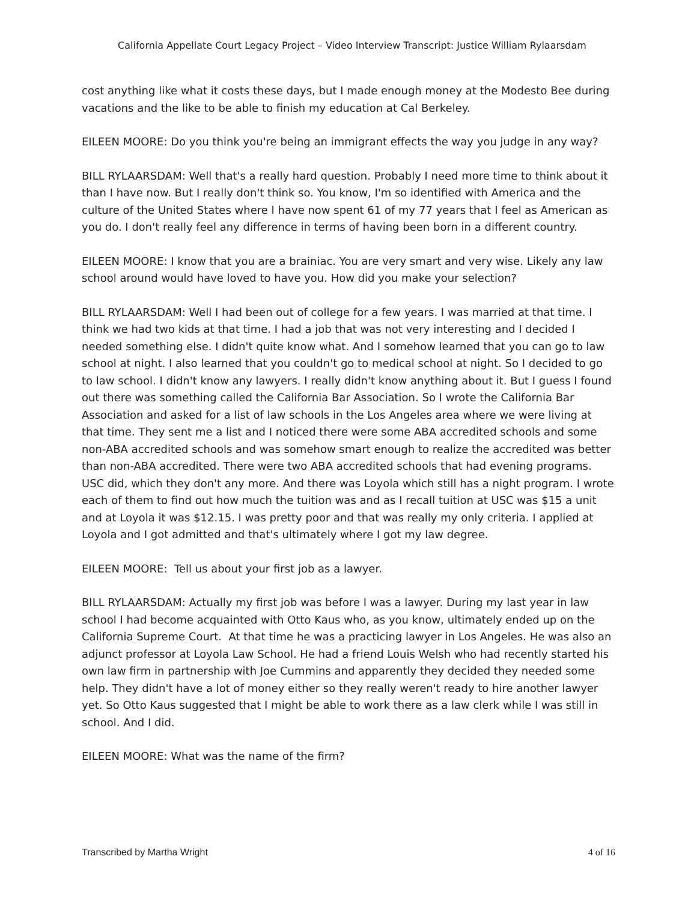California Appellate Court Legacy Project – Video Interview Transcript: Justice William Rylaarsdam
cost anything like what it costs these days, but I made enough money at the Modesto Bee during vacations and the like to be able to finish my education at Cal Berkeley.
EILEEN MOORE: Do you think you're being an immigrant effects the way you judge in any way?
BILL RYLAARSDAM: Well that's a really hard question. Probably I need more time to think about it than I have now. But I really don't think so. You know, I'm so identified with America and the culture of the United States where I have now spent 61 of my 77 years that I feel as American as you do. I don't really feel any difference in terms of having been born in a different country.
EILEEN MOORE: I know that you are a brainiac. You are very smart and very wise. Likely any law school around would have loved to have you. How did you make your selection?
BILL RYLAARSDAM: Well I had been out of college for a few years. I was married at that time. I think we had two kids at that time. I had a job that was not very interesting and I decided I needed something else. I didn't quite know what. And I somehow learned that you can go to law school at night. I also learned that you couldn't go to medical school at night. So I decided to go to law school. I didn't know any lawyers. I really didn't know anything about it. But I guess I found out there was something called the California Bar Association. So I wrote the California Bar Association and asked for a list of law schools in the Los Angeles area where we were living at that time. They sent me a list and I noticed there were some ABA accredited schools and some non-ABA accredited schools and was somehow smart enough to realize the accredited was better than non-ABA accredited. There were two ABA accredited schools that had evening programs. USC did, which they don't any more. And there was Loyola which still has a night program. I wrote each of them to find out how much the tuition was and as I recall tuition at USC was $15 a unit and at Loyola it was $12.15. I was pretty poor and that was really my only criteria. I applied at Loyola and I got admitted and that's ultimately where I got my law degree.
EILEEN MOORE: Tell us about your first job as a lawyer.
BILL RYLAARSDAM: Actually my first job was before I was a lawyer. During my last year in law school I had become acquainted with Otto Kaus who, as you know, ultimately ended up on the California Supreme Court. At that time he was a practicing lawyer in Los Angeles. He was also an adjunct professor at Loyola Law School. He had a friend Louis Welsh who had recently started his own law firm in partnership with Joe Cummins and apparently they decided they needed some help. They didn't have a lot of money either so they really weren't ready to hire another lawyer yet. So Otto Kaus suggested that I might be able to work there as a law clerk while I was still in school. And I did.
EILEEN MOORE: What was the name of the firm?
Transcribed by Martha Wright 4 of 16